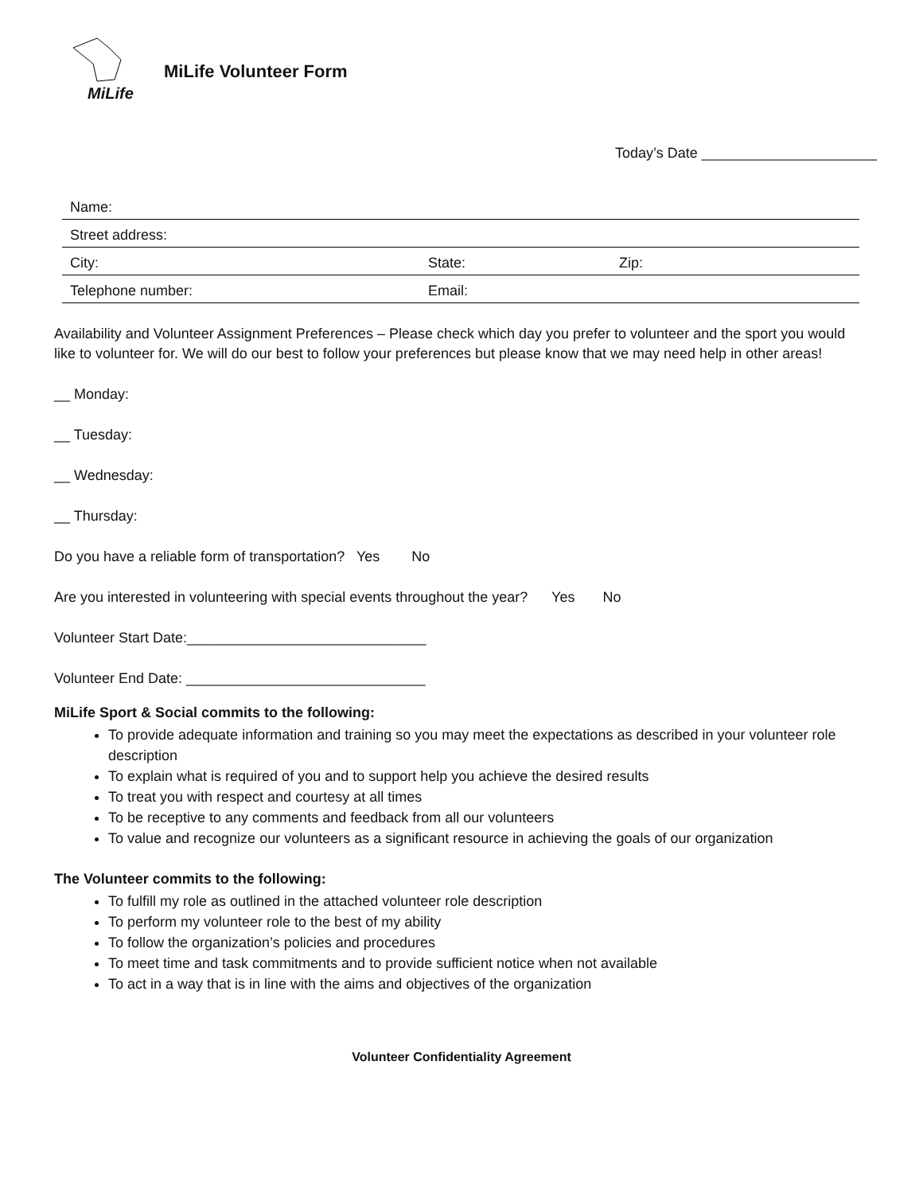MiLife
MiLife Volunteer Form
Today’s Date ______________________
| Name: | | |
| Street address: | | |
| City: | State: | Zip: |
| Telephone number: | Email: | |
Availability and Volunteer Assignment Preferences – Please check which day you prefer to volunteer and the sport you would like to volunteer for. We will do our best to follow your preferences but please know that we may need help in other areas!
__ Monday:
__ Tuesday:
__ Wednesday:
__ Thursday:
Do you have a reliable form of transportation? Yes No
Are you interested in volunteering with special events throughout the year? Yes No
Volunteer Start Date:______________________________
Volunteer End Date: ______________________________
MiLife Sport & Social commits to the following:
To provide adequate information and training so you may meet the expectations as described in your volunteer role description
To explain what is required of you and to support help you achieve the desired results
To treat you with respect and courtesy at all times
To be receptive to any comments and feedback from all our volunteers
To value and recognize our volunteers as a significant resource in achieving the goals of our organization
The Volunteer commits to the following:
To fulfill my role as outlined in the attached volunteer role description
To perform my volunteer role to the best of my ability
To follow the organization’s policies and procedures
To meet time and task commitments and to provide sufficient notice when not available
To act in a way that is in line with the aims and objectives of the organization
Volunteer Confidentiality Agreement